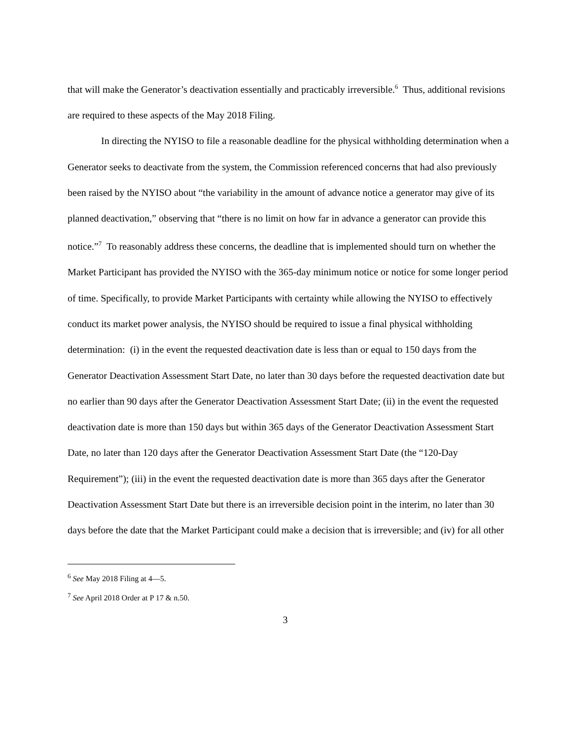that will make the Generator’s deactivation essentially and practicably irreversible.<sup>6</sup> Thus, additional revisions are required to these aspects of the May 2018 Filing.
In directing the NYISO to file a reasonable deadline for the physical withholding determination when a Generator seeks to deactivate from the system, the Commission referenced concerns that had also previously been raised by the NYISO about “the variability in the amount of advance notice a generator may give of its planned deactivation,” observing that “there is no limit on how far in advance a generator can provide this notice.”<sup>7</sup> To reasonably address these concerns, the deadline that is implemented should turn on whether the Market Participant has provided the NYISO with the 365-day minimum notice or notice for some longer period of time. Specifically, to provide Market Participants with certainty while allowing the NYISO to effectively conduct its market power analysis, the NYISO should be required to issue a final physical withholding determination: (i) in the event the requested deactivation date is less than or equal to 150 days from the Generator Deactivation Assessment Start Date, no later than 30 days before the requested deactivation date but no earlier than 90 days after the Generator Deactivation Assessment Start Date; (ii) in the event the requested deactivation date is more than 150 days but within 365 days of the Generator Deactivation Assessment Start Date, no later than 120 days after the Generator Deactivation Assessment Start Date (the “120-Day Requirement”); (iii) in the event the requested deactivation date is more than 365 days after the Generator Deactivation Assessment Start Date but there is an irreversible decision point in the interim, no later than 30 days before the date that the Market Participant could make a decision that is irreversible; and (iv) for all other
<sup>6</sup> See May 2018 Filing at 4—5.
<sup>7</sup> See April 2018 Order at P 17 & n.50.
3